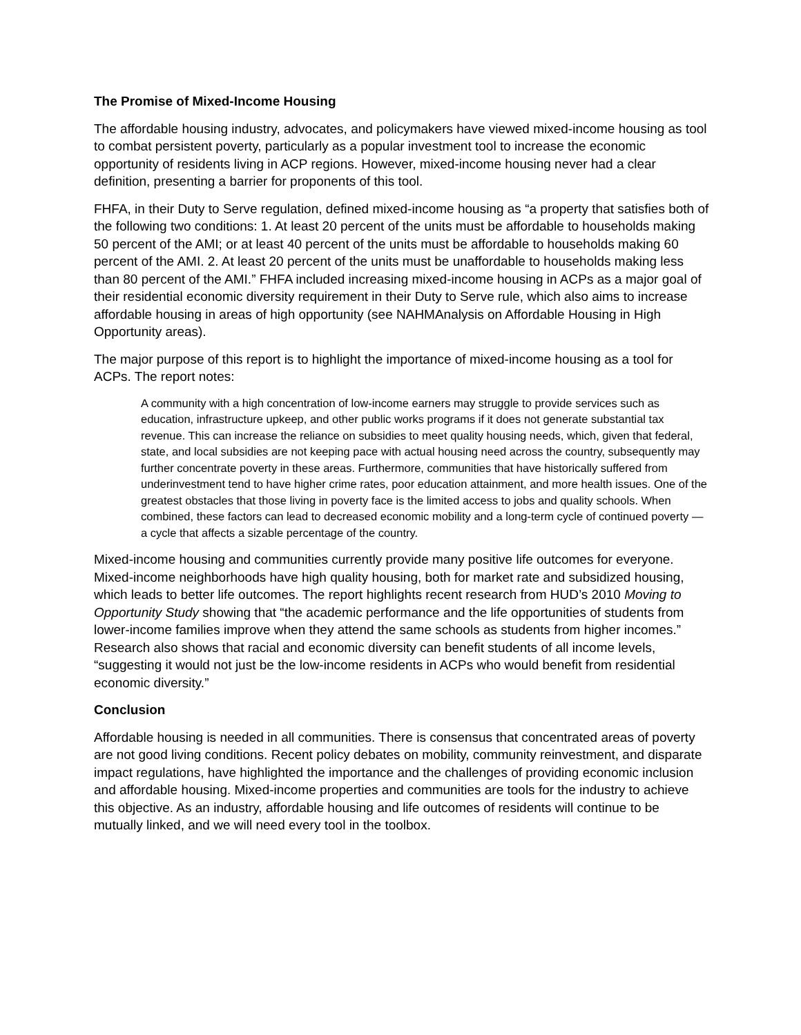The Promise of Mixed-Income Housing
The affordable housing industry, advocates, and policymakers have viewed mixed-income housing as tool to combat persistent poverty, particularly as a popular investment tool to increase the economic opportunity of residents living in ACP regions. However, mixed-income housing never had a clear definition, presenting a barrier for proponents of this tool.
FHFA, in their Duty to Serve regulation, defined mixed-income housing as “a property that satisfies both of the following two conditions: 1. At least 20 percent of the units must be affordable to households making 50 percent of the AMI; or at least 40 percent of the units must be affordable to households making 60 percent of the AMI. 2. At least 20 percent of the units must be unaffordable to households making less than 80 percent of the AMI.” FHFA included increasing mixed-income housing in ACPs as a major goal of their residential economic diversity requirement in their Duty to Serve rule, which also aims to increase affordable housing in areas of high opportunity (see NAHMAnalysis on Affordable Housing in High Opportunity areas).
The major purpose of this report is to highlight the importance of mixed-income housing as a tool for ACPs. The report notes:
A community with a high concentration of low-income earners may struggle to provide services such as education, infrastructure upkeep, and other public works programs if it does not generate substantial tax revenue. This can increase the reliance on subsidies to meet quality housing needs, which, given that federal, state, and local subsidies are not keeping pace with actual housing need across the country, subsequently may further concentrate poverty in these areas. Furthermore, communities that have historically suffered from underinvestment tend to have higher crime rates, poor education attainment, and more health issues. One of the greatest obstacles that those living in poverty face is the limited access to jobs and quality schools. When combined, these factors can lead to decreased economic mobility and a long-term cycle of continued poverty — a cycle that affects a sizable percentage of the country.
Mixed-income housing and communities currently provide many positive life outcomes for everyone. Mixed-income neighborhoods have high quality housing, both for market rate and subsidized housing, which leads to better life outcomes. The report highlights recent research from HUD’s 2010 Moving to Opportunity Study showing that “the academic performance and the life opportunities of students from lower-income families improve when they attend the same schools as students from higher incomes.” Research also shows that racial and economic diversity can benefit students of all income levels, “suggesting it would not just be the low-income residents in ACPs who would benefit from residential economic diversity.”
Conclusion
Affordable housing is needed in all communities. There is consensus that concentrated areas of poverty are not good living conditions. Recent policy debates on mobility, community reinvestment, and disparate impact regulations, have highlighted the importance and the challenges of providing economic inclusion and affordable housing. Mixed-income properties and communities are tools for the industry to achieve this objective. As an industry, affordable housing and life outcomes of residents will continue to be mutually linked, and we will need every tool in the toolbox.